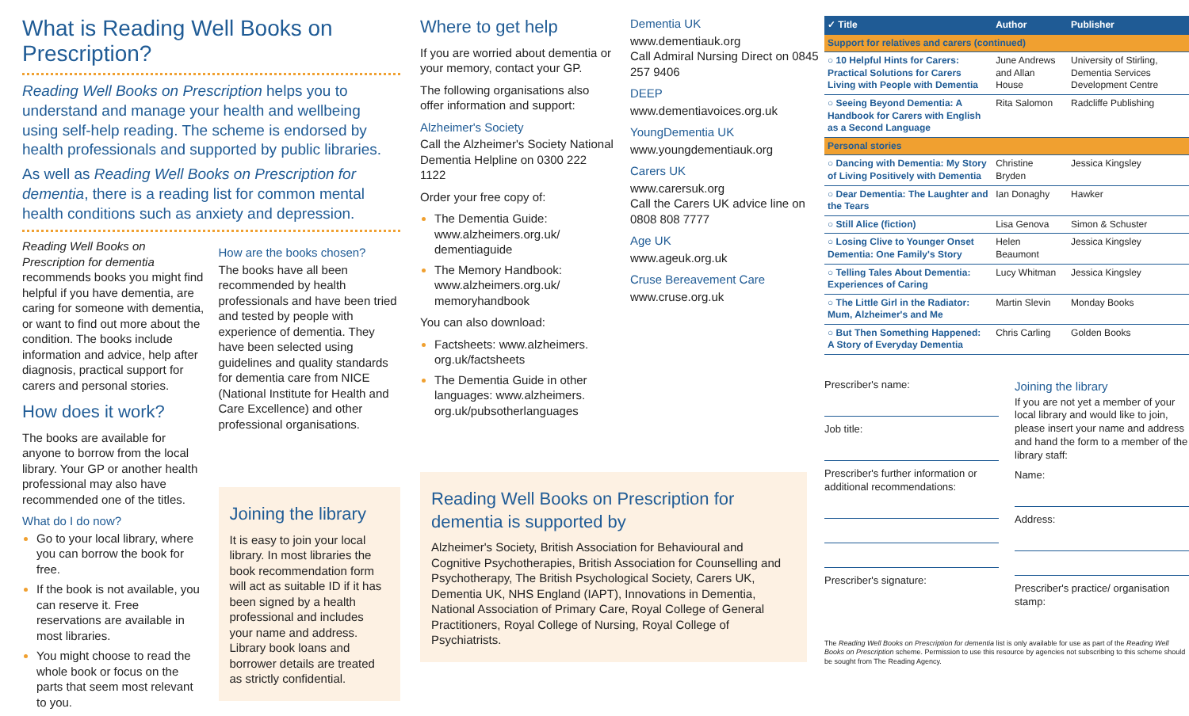What is Reading Well Books on Prescription?
Reading Well Books on Prescription helps you to understand and manage your health and wellbeing using self-help reading. The scheme is endorsed by health professionals and supported by public libraries.
As well as Reading Well Books on Prescription for dementia, there is a reading list for common mental health conditions such as anxiety and depression.
Reading Well Books on Prescription for dementia recommends books you might find helpful if you have dementia, are caring for someone with dementia, or want to find out more about the condition. The books include information and advice, help after diagnosis, practical support for carers and personal stories.
How does it work?
The books are available for anyone to borrow from the local library. Your GP or another health professional may also have recommended one of the titles.
What do I do now?
Go to your local library, where you can borrow the book for free.
If the book is not available, you can reserve it. Free reservations are available in most libraries.
You might choose to read the whole book or focus on the parts that seem most relevant to you.
How are the books chosen?
The books have all been recommended by health professionals and have been tried and tested by people with experience of dementia. They have been selected using guidelines and quality standards for dementia care from NICE (National Institute for Health and Care Excellence) and other professional organisations.
Joining the library
It is easy to join your local library. In most libraries the book recommendation form will act as suitable ID if it has been signed by a health professional and includes your name and address. Library book loans and borrower details are treated as strictly confidential.
Where to get help
If you are worried about dementia or your memory, contact your GP.
The following organisations also offer information and support:
Alzheimer's Society
Call the Alzheimer's Society National Dementia Helpline on 0300 222 1122
Order your free copy of:
The Dementia Guide: www.alzheimers.org.uk/ dementiaguide
The Memory Handbook: www.alzheimers.org.uk/ memoryhandbook
You can also download:
Factsheets: www.alzheimers. org.uk/factsheets
The Dementia Guide in other languages: www.alzheimers. org.uk/pubsotherlanguages
Dementia UK
www.dementiauk.org
Call Admiral Nursing Direct on 0845 257 9406
DEEP
www.dementiavoices.org.uk
YoungDementia UK
www.youngdementiauk.org
Carers UK
www.carersuk.org
Call the Carers UK advice line on 0808 808 7777
Age UK
www.ageuk.org.uk
Cruse Bereavement Care
www.cruse.org.uk
Reading Well Books on Prescription for dementia is supported by
Alzheimer's Society, British Association for Behavioural and Cognitive Psychotherapies, British Association for Counselling and Psychotherapy, The British Psychological Society, Carers UK, Dementia UK, NHS England (IAPT), Innovations in Dementia, National Association of Primary Care, Royal College of General Practitioners, Royal College of Nursing, Royal College of Psychiatrists.
| ✓ Title | Author | Publisher |
| --- | --- | --- |
| Support for relatives and carers (continued) | | |
| ○ 10 Helpful Hints for Carers: Practical Solutions for Carers Living with People with Dementia | June Andrews and Allan House | University of Stirling, Dementia Services Development Centre |
| ○ Seeing Beyond Dementia: A Handbook for Carers with English as a Second Language | Rita Salomon | Radcliffe Publishing |
| Personal stories | | |
| ○ Dancing with Dementia: My Story of Living Positively with Dementia | Christine Bryden | Jessica Kingsley |
| ○ Dear Dementia: The Laughter and the Tears | Ian Donaghy | Hawker |
| ○ Still Alice (fiction) | Lisa Genova | Simon & Schuster |
| ○ Losing Clive to Younger Onset Dementia: One Family's Story | Helen Beaumont | Jessica Kingsley |
| ○ Telling Tales About Dementia: Experiences of Caring | Lucy Whitman | Jessica Kingsley |
| ○ The Little Girl in the Radiator: Mum, Alzheimer's and Me | Martin Slevin | Monday Books |
| ○ But Then Something Happened: A Story of Everyday Dementia | Chris Carling | Golden Books |
Prescriber's name:
Job title:
Prescriber's further information or additional recommendations:
Prescriber's signature:
Joining the library
If you are not yet a member of your local library and would like to join, please insert your name and address and hand the form to a member of the library staff:
Name:
Address:
Prescriber's practice/ organisation stamp:
The Reading Well Books on Prescription for dementia list is only available for use as part of the Reading Well Books on Prescription scheme. Permission to use this resource by agencies not subscribing to this scheme should be sought from The Reading Agency.